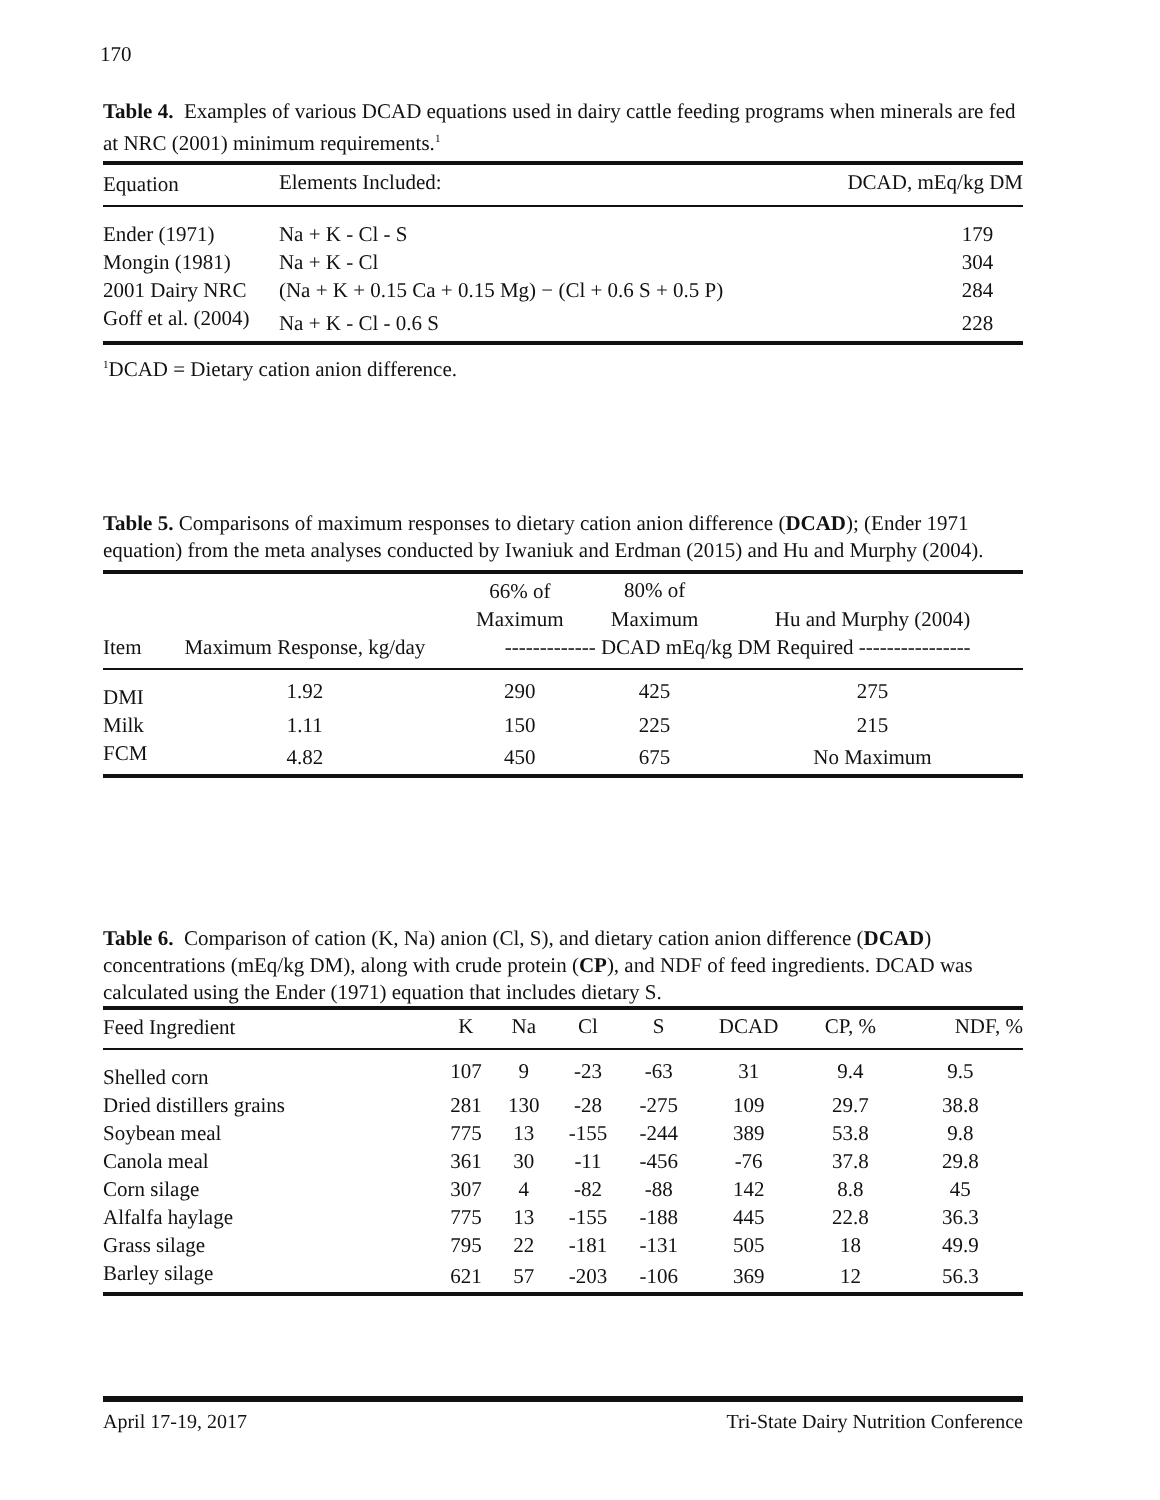170
Table 4. Examples of various DCAD equations used in dairy cattle feeding programs when minerals are fed at NRC (2001) minimum requirements.<sup>1</sup>
| Equation | Elements Included: | DCAD, mEq/kg DM |
| --- | --- | --- |
| Ender (1971) | Na + K - Cl - S | 179 |
| Mongin (1981) | Na + K - Cl | 304 |
| 2001 Dairy NRC | (Na + K + 0.15 Ca + 0.15 Mg) − (Cl + 0.6 S + 0.5 P) | 284 |
| Goff et al. (2004) | Na + K - Cl - 0.6 S | 228 |
<sup>1</sup> DCAD = Dietary cation anion difference.
Table 5. Comparisons of maximum responses to dietary cation anion difference (DCAD); (Ender 1971 equation) from the meta analyses conducted by Iwaniuk and Erdman (2015) and Hu and Murphy (2004).
| | | 66% of | 80% of | |
| --- | --- | --- | --- | --- |
| | | Maximum | Maximum | Hu and Murphy (2004) |
| Item | Maximum Response, kg/day | ------------- DCAD mEq/kg DM Required ---------------- | | |
| DMI | 1.92 | 290 | 425 | 275 |
| Milk | 1.11 | 150 | 225 | 215 |
| FCM | 4.82 | 450 | 675 | No Maximum |
Table 6. Comparison of cation (K, Na) anion (Cl, S), and dietary cation anion difference (DCAD) concentrations (mEq/kg DM), along with crude protein (CP), and NDF of feed ingredients. DCAD was calculated using the Ender (1971) equation that includes dietary S.
| Feed Ingredient | K | Na | Cl | S | DCAD | CP, % | NDF, % |
| --- | --- | --- | --- | --- | --- | --- | --- |
| Shelled corn | 107 | 9 | -23 | -63 | 31 | 9.4 | 9.5 |
| Dried distillers grains | 281 | 130 | -28 | -275 | 109 | 29.7 | 38.8 |
| Soybean meal | 775 | 13 | -155 | -244 | 389 | 53.8 | 9.8 |
| Canola meal | 361 | 30 | -11 | -456 | -76 | 37.8 | 29.8 |
| Corn silage | 307 | 4 | -82 | -88 | 142 | 8.8 | 45 |
| Alfalfa haylage | 775 | 13 | -155 | -188 | 445 | 22.8 | 36.3 |
| Grass silage | 795 | 22 | -181 | -131 | 505 | 18 | 49.9 |
| Barley silage | 621 | 57 | -203 | -106 | 369 | 12 | 56.3 |
April 17-19, 2017 Tri-State Dairy Nutrition Conference